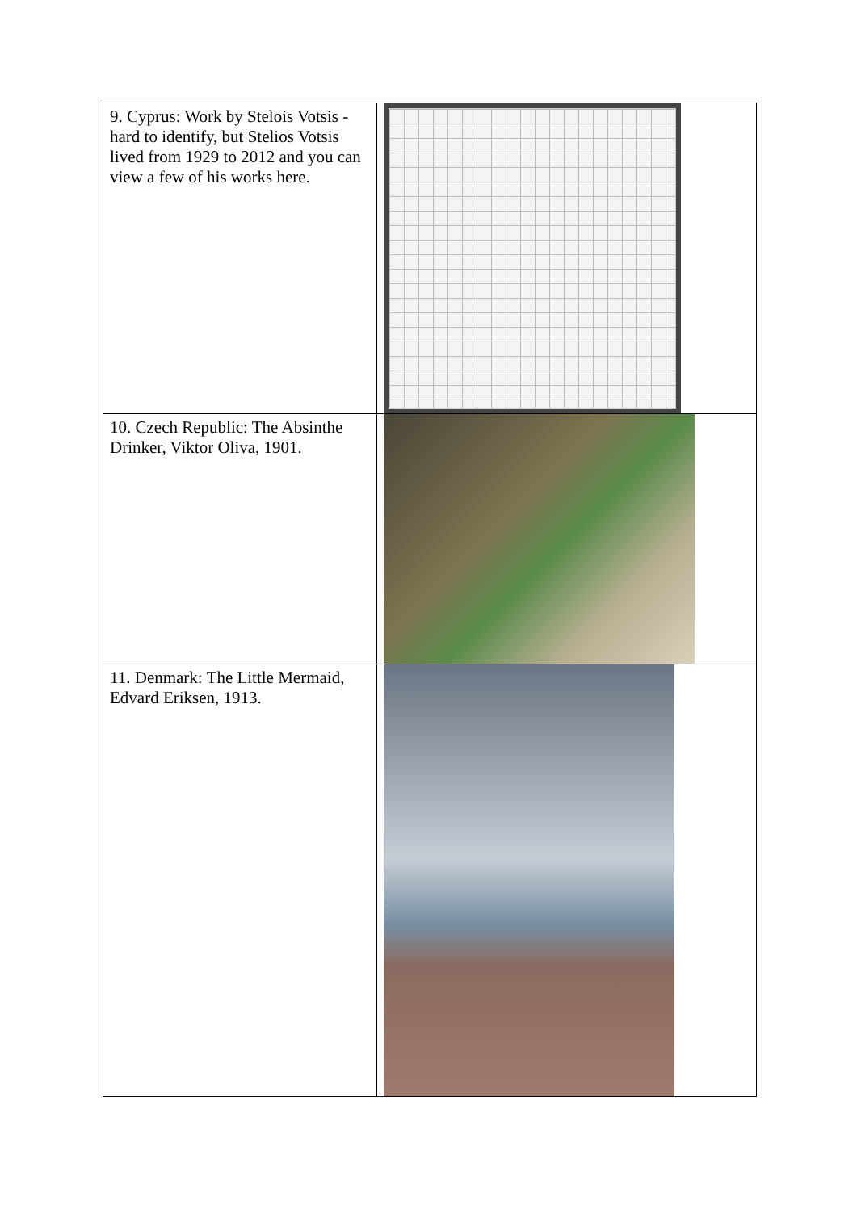| 9. Cyprus: Work by Stelois Votsis - hard to identify, but Stelios Votsis lived from 1929 to 2012 and you can view a few of his works here. | |
| 10. Czech Republic: The Absinthe Drinker, Viktor Oliva, 1901. | |
| 11. Denmark: The Little Mermaid, Edvard Eriksen, 1913. | |